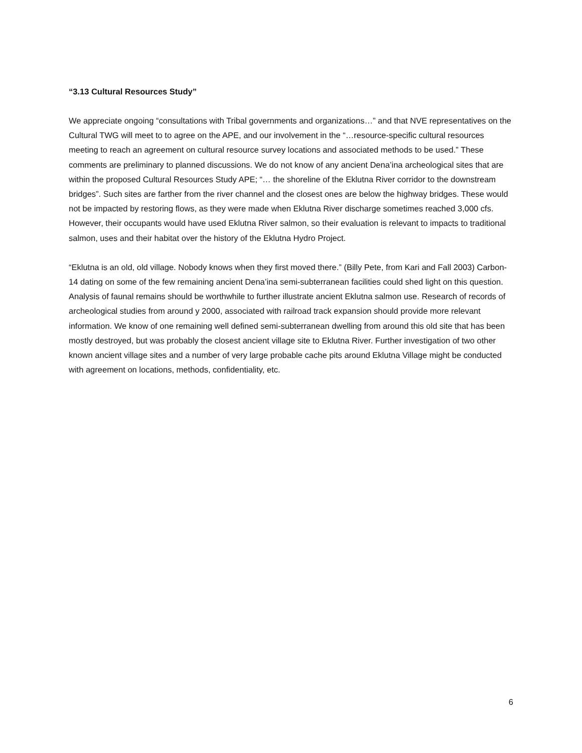“3.13 Cultural Resources Study”
We appreciate ongoing “consultations with Tribal governments and organizations…” and that NVE representatives on the Cultural TWG will meet to to agree on the APE, and our involvement in the “…resource-specific cultural resources meeting to reach an agreement on cultural resource survey locations and associated methods to be used.” These comments are preliminary to planned discussions. We do not know of any ancient Dena’ina archeological sites that are within the proposed Cultural Resources Study APE; “… the shoreline of the Eklutna River corridor to the downstream bridges”. Such sites are farther from the river channel and the closest ones are below the highway bridges. These would not be impacted by restoring flows, as they were made when Eklutna River discharge sometimes reached 3,000 cfs. However, their occupants would have used Eklutna River salmon, so their evaluation is relevant to impacts to traditional salmon, uses and their habitat over the history of the Eklutna Hydro Project.
“Eklutna is an old, old village. Nobody knows when they first moved there.” (Billy Pete, from Kari and Fall 2003) Carbon-14 dating on some of the few remaining ancient Dena’ina semi-subterranean facilities could shed light on this question. Analysis of faunal remains should be worthwhile to further illustrate ancient Eklutna salmon use. Research of records of archeological studies from around y 2000, associated with railroad track expansion should provide more relevant information. We know of one remaining well defined semi-subterranean dwelling from around this old site that has been mostly destroyed, but was probably the closest ancient village site to Eklutna River. Further investigation of two other known ancient village sites and a number of very large probable cache pits around Eklutna Village might be conducted with agreement on locations, methods, confidentiality, etc.
6